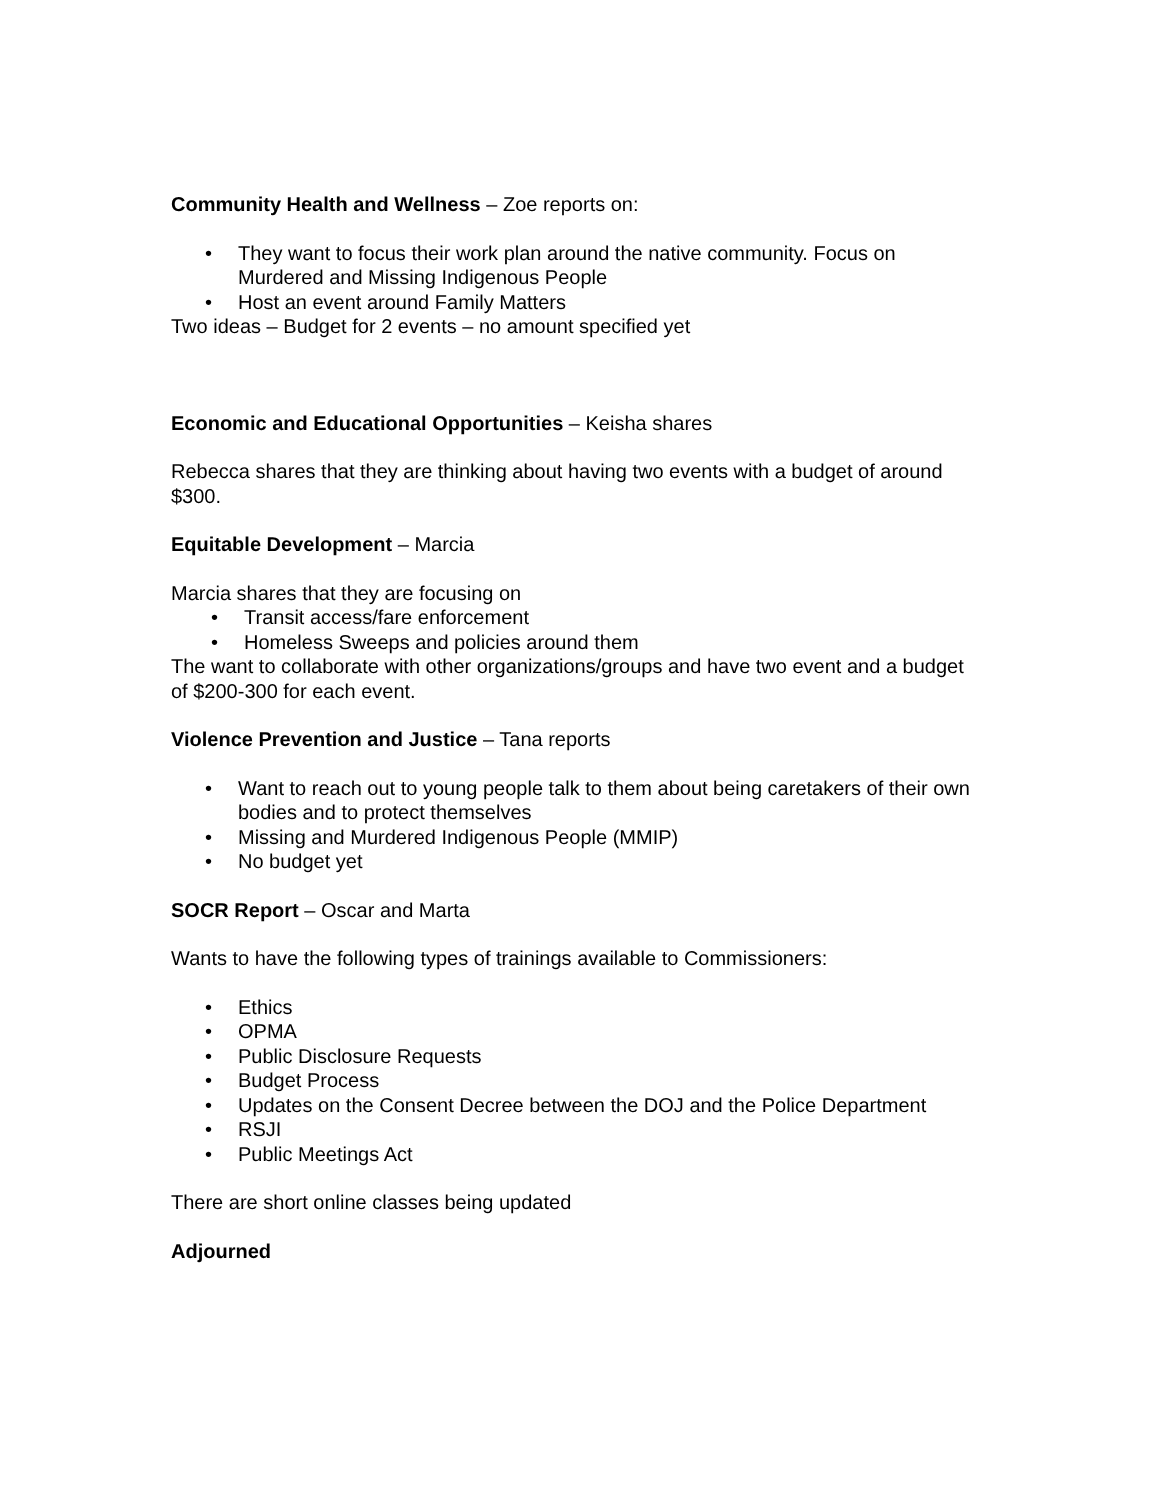Community Health and Wellness – Zoe reports on:
• They want to focus their work plan around the native community. Focus on Murdered and Missing Indigenous People
• Host an event around Family Matters
Two ideas – Budget for 2 events – no amount specified yet
Economic and Educational Opportunities – Keisha shares
Rebecca shares that they are thinking about having two events with a budget of around $300.
Equitable Development – Marcia
Marcia shares that they are focusing on
• Transit access/fare enforcement
• Homeless Sweeps and policies around them
The want to collaborate with other organizations/groups and have two event and a budget of $200-300 for each event.
Violence Prevention and Justice – Tana reports
• Want to reach out to young people talk to them about being caretakers of their own bodies and to protect themselves
• Missing and Murdered Indigenous People (MMIP)
• No budget yet
SOCR Report – Oscar and Marta
Wants to have the following types of trainings available to Commissioners:
• Ethics
• OPMA
• Public Disclosure Requests
• Budget Process
• Updates on the Consent Decree between the DOJ and the Police Department
• RSJI
• Public Meetings Act
There are short online classes being updated
Adjourned